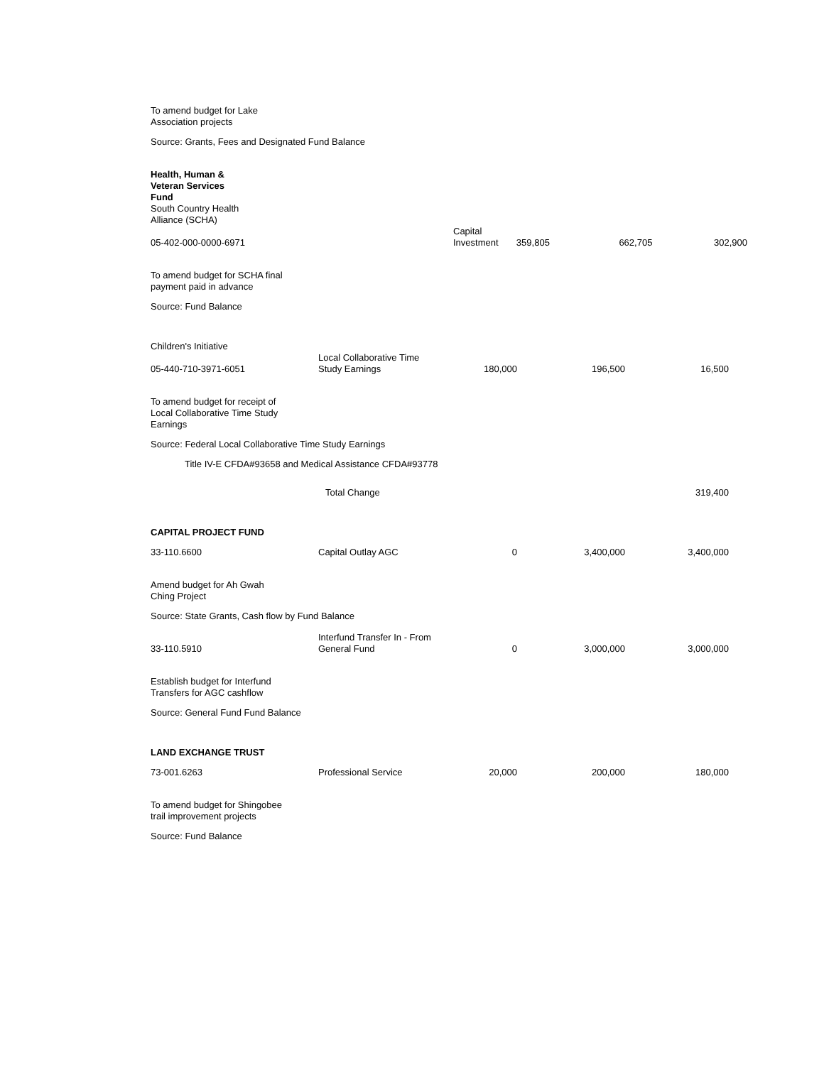| To amend budget for Lake Association projects | | | | | |
| Source: Grants, Fees and Designated Fund Balance | | | | | |
| Health, Human & Veteran Services Fund South Country Health Alliance (SCHA) | | | | | |
| 05-402-000-0000-6971 | | Capital Investment 359,805 662,705 302,900 | | | |
| To amend budget for SCHA final payment paid in advance | | | | | |
| Source: Fund Balance | | | | | |
| Children's Initiative | | | | | |
| 05-440-710-3971-6051 | Local Collaborative Time Study Earnings | 180,000 | 196,500 | 16,500 | |
| To amend budget for receipt of Local Collaborative Time Study Earnings | | | | | |
| Source: Federal Local Collaborative Time Study Earnings | | | | | |
| Title IV-E CFDA#93658 and Medical Assistance CFDA#93778 | | | | | |
| | Total Change | | | 319,400 | |
| CAPITAL PROJECT FUND | | | | | |
| 33-110.6600 | Capital Outlay AGC | 0 | 3,400,000 | 3,400,000 | |
| Amend budget for Ah Gwah Ching Project | | | | | |
| Source: State Grants, Cash flow by Fund Balance | | | | | |
| 33-110.5910 | Interfund Transfer In - From General Fund | 0 | 3,000,000 | 3,000,000 | |
| Establish budget for Interfund Transfers for AGC cashflow | | | | | |
| Source: General Fund Fund Balance | | | | | |
| LAND EXCHANGE TRUST | | | | | |
| 73-001.6263 | Professional Service | 20,000 | 200,000 | 180,000 | |
| To amend budget for Shingobee trail improvement projects | | | | | |
| Source: Fund Balance | | | | | |